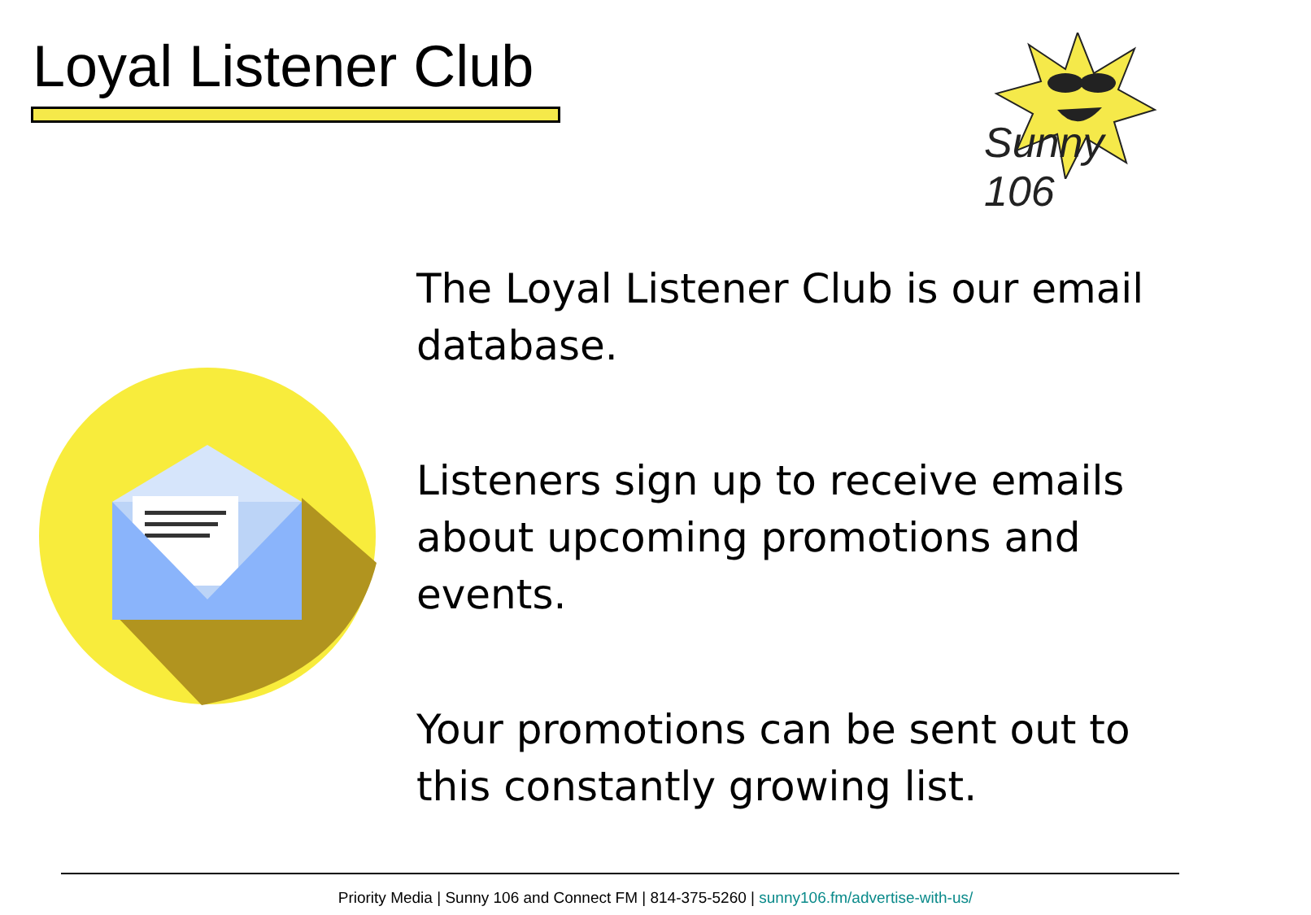Loyal Listener Club Sunny 106
The Loyal Listener Club is our email database.
Listeners sign up to receive emails about upcoming promotions and events.
Your promotions can be sent out to this constantly growing list.
Priority Media | Sunny 106 and Connect FM | 814-375-5260 | sunny106.fm/advertise-with-us/